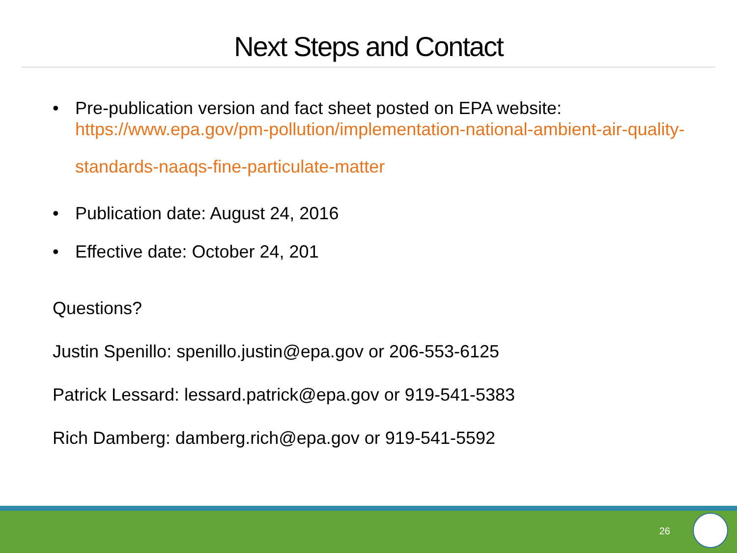Next Steps and Contact
• Pre-publication version and fact sheet posted on EPA website:
https://www.epa.gov/pm-pollution/implementation-national-ambient-air-quality-standards-naaqs-fine-particulate-matter
• Publication date: August 24, 2016
• Effective date: October 24, 201
Questions?
Justin Spenillo: spenillo.justin@epa.gov or 206-553-6125
Patrick Lessard: lessard.patrick@epa.gov or 919-541-5383
Rich Damberg: damberg.rich@epa.gov or 919-541-5592
26